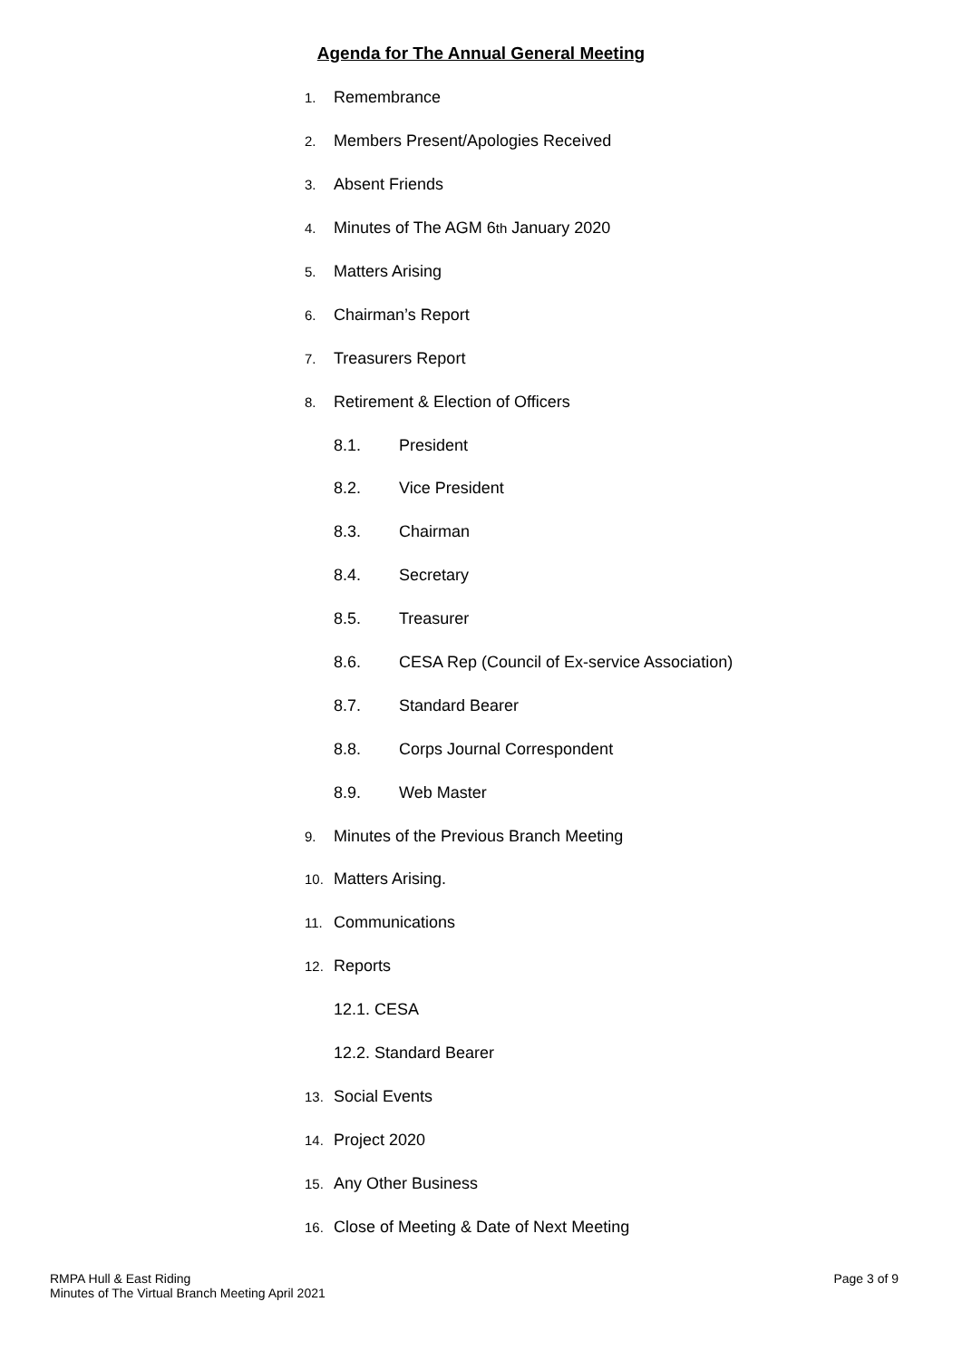Agenda for The Annual General Meeting
1. Remembrance
2. Members Present/Apologies Received
3. Absent Friends
4. Minutes of The AGM 6<sup>th</sup> January 2020
5. Matters Arising
6. Chairman’s Report
7. Treasurers Report
8. Retirement & Election of Officers
8.1. President
8.2. Vice President
8.3. Chairman
8.4. Secretary
8.5. Treasurer
8.6. CESA Rep (Council of Ex-service Association)
8.7. Standard Bearer
8.8. Corps Journal Correspondent
8.9. Web Master
9. Minutes of the Previous Branch Meeting
10. Matters Arising.
11. Communications
12. Reports
12.1. CESA
12.2. Standard Bearer
13. Social Events
14. Project 2020
15. Any Other Business
16. Close of Meeting & Date of Next Meeting
RMPA Hull & East Riding
Minutes of The Virtual Branch Meeting April 2021
Page 3 of 9